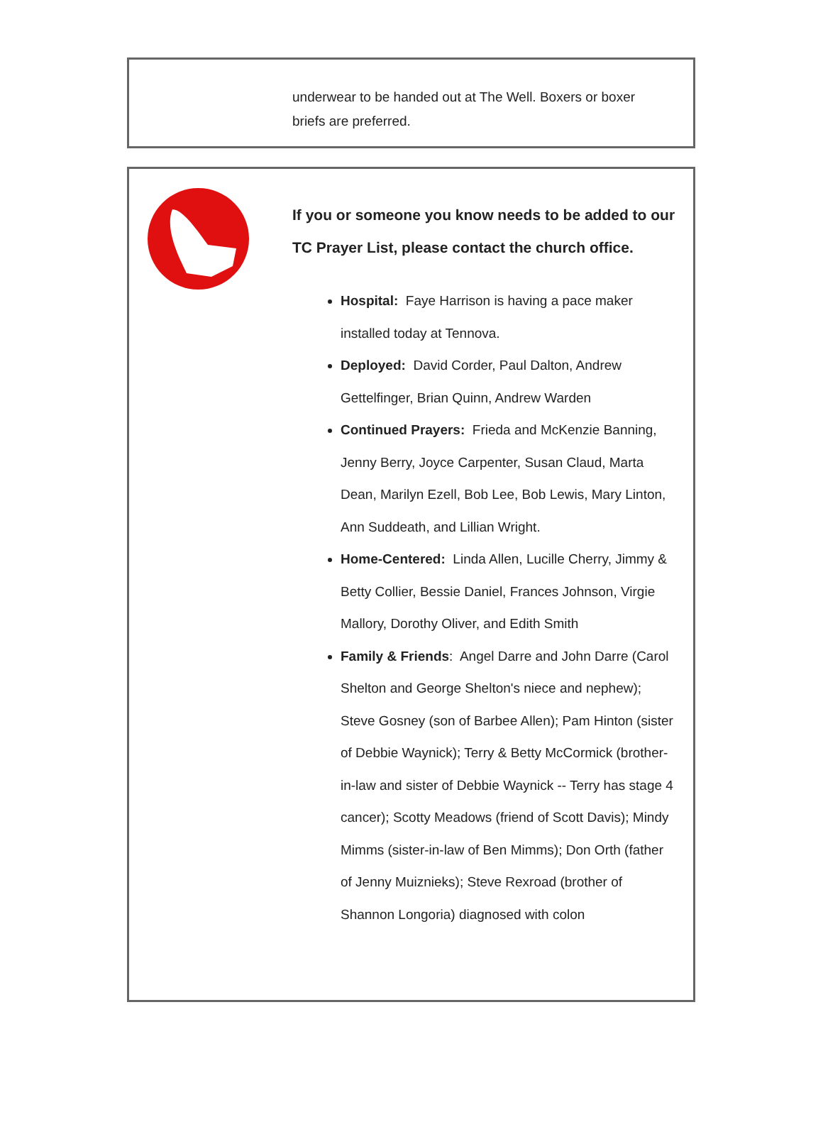underwear to be handed out at The Well. Boxers or boxer briefs are preferred.
If you or someone you know needs to be added to our TC Prayer List, please contact the church office.
Hospital: Faye Harrison is having a pace maker installed today at Tennova.
Deployed: David Corder, Paul Dalton, Andrew Gettelfinger, Brian Quinn, Andrew Warden
Continued Prayers: Frieda and McKenzie Banning, Jenny Berry, Joyce Carpenter, Susan Claud, Marta Dean, Marilyn Ezell, Bob Lee, Bob Lewis, Mary Linton, Ann Suddeath, and Lillian Wright.
Home-Centered: Linda Allen, Lucille Cherry, Jimmy & Betty Collier, Bessie Daniel, Frances Johnson, Virgie Mallory, Dorothy Oliver, and Edith Smith
Family & Friends: Angel Darre and John Darre (Carol Shelton and George Shelton's niece and nephew); Steve Gosney (son of Barbee Allen); Pam Hinton (sister of Debbie Waynick); Terry & Betty McCormick (brother-in-law and sister of Debbie Waynick -- Terry has stage 4 cancer); Scotty Meadows (friend of Scott Davis); Mindy Mimms (sister-in-law of Ben Mimms); Don Orth (father of Jenny Muiznieks); Steve Rexroad (brother of Shannon Longoria) diagnosed with colon